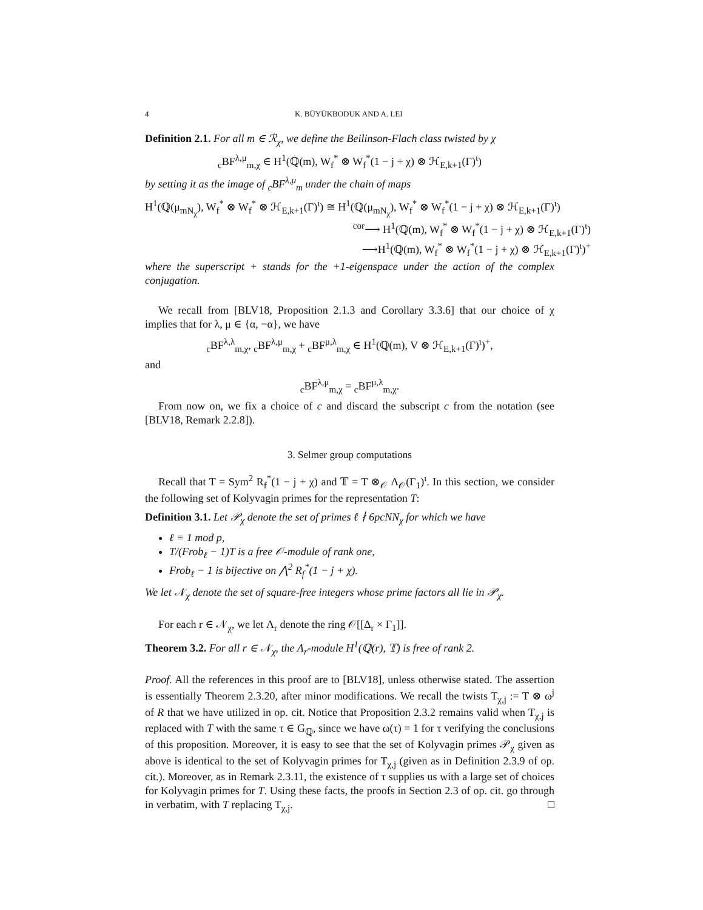4 K. BÜYÜKBODUK AND A. LEI
Definition 2.1. For all m ∈ ℛ<sub>χ</sub>, we define the Beilinson-Flach class twisted by χ
<sub>c</sub>BF<sup>λ,μ</sup><sub>m,χ</sub> ∈ H<sup>1</sup>(ℚ(m), W<sub>f</sub><sup>*</sup> ⊗ W<sub>f</sub><sup>*</sup>(1 − j + χ) ⊗ ℋ<sub>E,k+1</sub>(Γ)<sup>ι</sup>)
by setting it as the image of <sub>c</sub>BF<sup>λ,μ</sup><sub>m</sub> under the chain of maps
H<sup>1</sup>(ℚ(μ<sub>mN<sub>χ</sub></sub>), W<sub>f</sub><sup>*</sup> ⊗ W<sub>f</sub><sup>*</sup> ⊗ ℋ<sub>E,k+1</sub>(Γ)<sup>ι</sup>) ≅ H<sup>1</sup>(ℚ(μ<sub>mN<sub>χ</sub></sub>), W<sub>f</sub><sup>*</sup> ⊗ W<sub>f</sub><sup>*</sup>(1 − j + χ) ⊗ ℋ<sub>E,k+1</sub>(Γ)<sup>ι</sup>)
<sup>cor</sup>⟶ H<sup>1</sup>(ℚ(m), W<sub>f</sub><sup>*</sup> ⊗ W<sub>f</sub><sup>*</sup>(1 − j + χ) ⊗ ℋ<sub>E,k+1</sub>(Γ)<sup>ι</sup>)
⟶H<sup>1</sup>(ℚ(m), W<sub>f</sub><sup>*</sup> ⊗ W<sub>f</sub><sup>*</sup>(1 − j + χ) ⊗ ℋ<sub>E,k+1</sub>(Γ)<sup>ι</sup>)<sup>+</sup>
where the superscript + stands for the +1-eigenspace under the action of the complex conjugation.
We recall from [BLV18, Proposition 2.1.3 and Corollary 3.3.6] that our choice of χ implies that for λ, μ ∈ {α, −α}, we have
<sub>c</sub>BF<sup>λ,λ</sup><sub>m,χ</sub>, <sub>c</sub>BF<sup>λ,μ</sup><sub>m,χ</sub> + <sub>c</sub>BF<sup>μ,λ</sup><sub>m,χ</sub> ∈ H<sup>1</sup>(ℚ(m), V ⊗ ℋ<sub>E,k+1</sub>(Γ)<sup>ι</sup>)<sup>+</sup>,
and
<sub>c</sub>BF<sup>λ,μ</sup><sub>m,χ</sub> = <sub>c</sub>BF<sup>μ,λ</sup><sub>m,χ</sub>.
From now on, we fix a choice of c and discard the subscript c from the notation (see [BLV18, Remark 2.2.8]).
3. Selmer group computations
Recall that T = Sym<sup>2</sup> R<sub>f</sub><sup>*</sup>(1 − j + χ) and 𝕋 = T ⊗<sub>𝒪</sub> Λ<sub>𝒪</sub>(Γ<sub>1</sub>)<sup>ι</sup>. In this section, we consider the following set of Kolyvagin primes for the representation T:
Definition 3.1. Let 𝒫<sub>χ</sub> denote the set of primes ℓ ∤ 6pcNN<sub>χ</sub> for which we have
ℓ ≡ 1 mod p,
T/(Frob<sub>ℓ</sub> − 1)T is a free 𝒪-module of rank one,
Frob<sub>ℓ</sub> − 1 is bijective on ⋀<sup>2</sup> R<sub>f</sub><sup>*</sup>(1 − j + χ).
We let 𝒩<sub>χ</sub> denote the set of square-free integers whose prime factors all lie in 𝒫<sub>χ</sub>.
For each r ∈ 𝒩<sub>χ</sub>, we let Λ<sub>r</sub> denote the ring 𝒪[[Δ<sub>r</sub> × Γ<sub>1</sub>]].
Theorem 3.2. For all r ∈ 𝒩<sub>χ</sub>, the Λ<sub>r</sub>-module H<sup>1</sup>(ℚ(r), 𝕋) is free of rank 2.
Proof. All the references in this proof are to [BLV18], unless otherwise stated. The assertion is essentially Theorem 2.3.20, after minor modifications. We recall the twists T<sub>χ,j</sub> := T ⊗ ω<sup>j</sup> of R that we have utilized in op. cit. Notice that Proposition 2.3.2 remains valid when T<sub>χ,j</sub> is replaced with T with the same τ ∈ G<sub>ℚ</sub>, since we have ω(τ) = 1 for τ verifying the conclusions of this proposition. Moreover, it is easy to see that the set of Kolyvagin primes 𝒫<sub>χ</sub> given as above is identical to the set of Kolyvagin primes for T<sub>χ,j</sub> (given as in Definition 2.3.9 of op. cit.). Moreover, as in Remark 2.3.11, the existence of τ supplies us with a large set of choices for Kolyvagin primes for T. Using these facts, the proofs in Section 2.3 of op. cit. go through in verbatim, with T replacing T<sub>χ,j</sub>. □